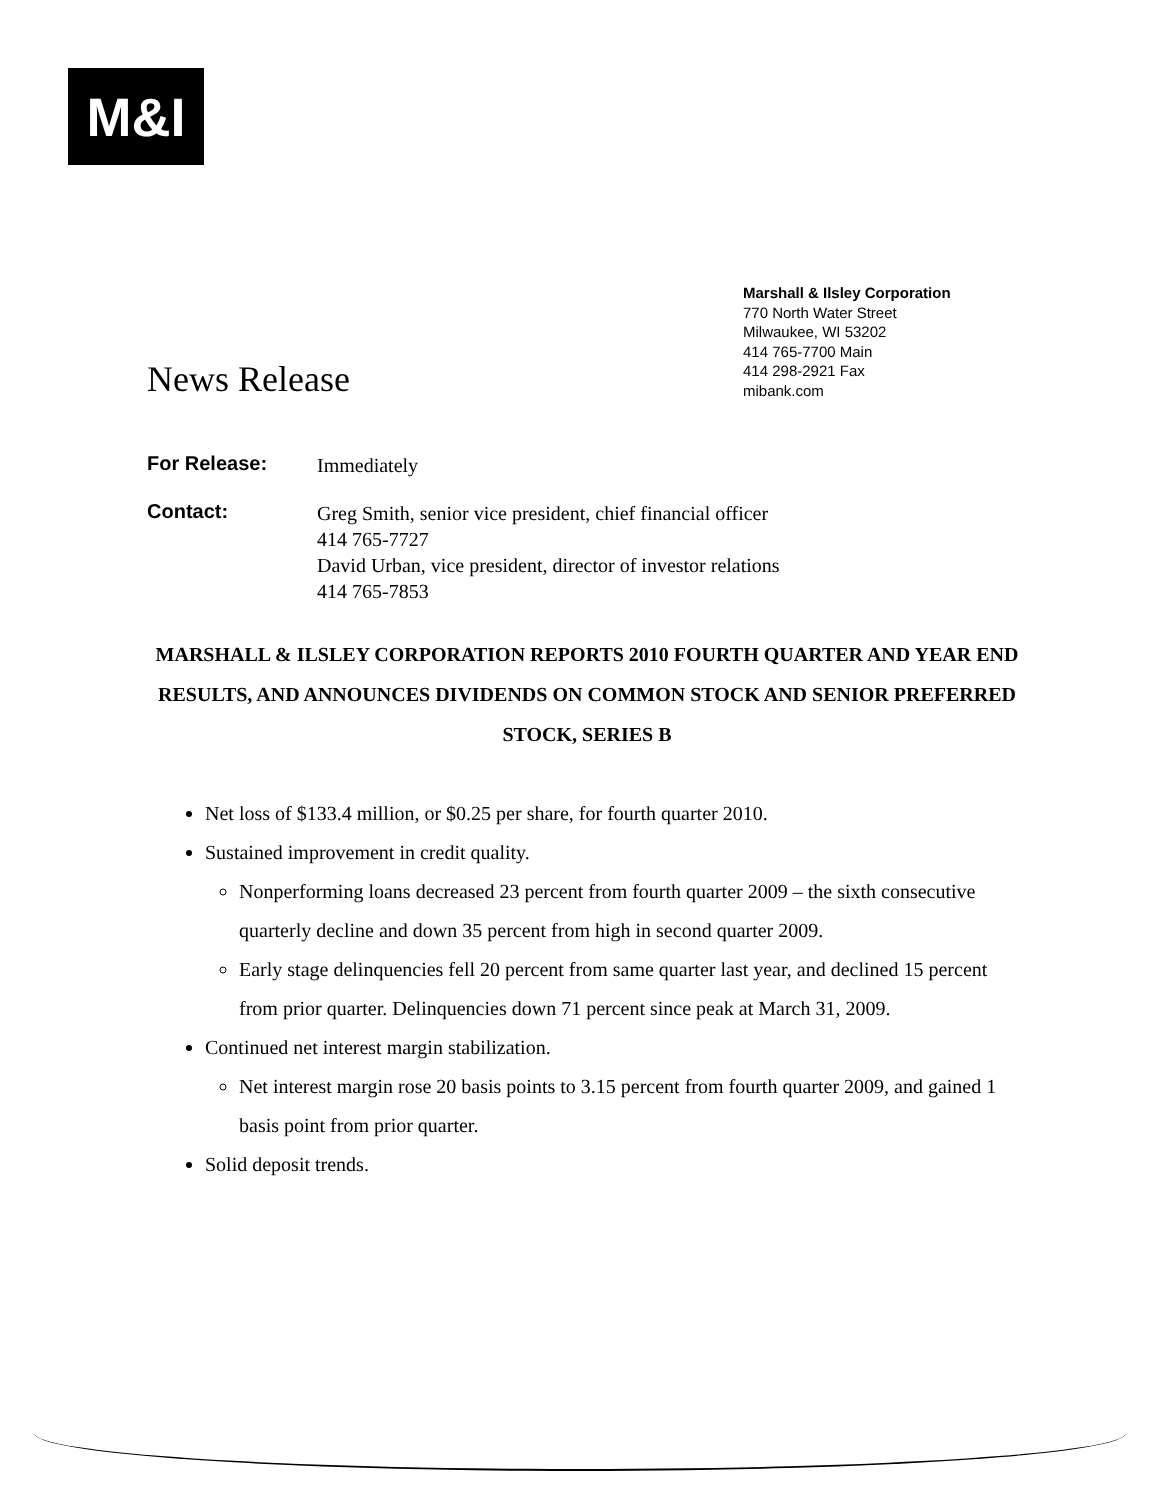M&I
Marshall & Ilsley Corporation
770 North Water Street
Milwaukee, WI 53202
414 765-7700 Main
414 298-2921 Fax
mibank.com
News Release
For Release: Immediately
Contact: Greg Smith, senior vice president, chief financial officer
414 765-7727
David Urban, vice president, director of investor relations
414 765-7853
MARSHALL & ILSLEY CORPORATION REPORTS 2010 FOURTH QUARTER AND YEAR END RESULTS, AND ANNOUNCES DIVIDENDS ON COMMON STOCK AND SENIOR PREFERRED STOCK, SERIES B
Net loss of $133.4 million, or $0.25 per share, for fourth quarter 2010.
Sustained improvement in credit quality.
Nonperforming loans decreased 23 percent from fourth quarter 2009 – the sixth consecutive quarterly decline and down 35 percent from high in second quarter 2009.
Early stage delinquencies fell 20 percent from same quarter last year, and declined 15 percent from prior quarter. Delinquencies down 71 percent since peak at March 31, 2009.
Continued net interest margin stabilization.
Net interest margin rose 20 basis points to 3.15 percent from fourth quarter 2009, and gained 1 basis point from prior quarter.
Solid deposit trends.